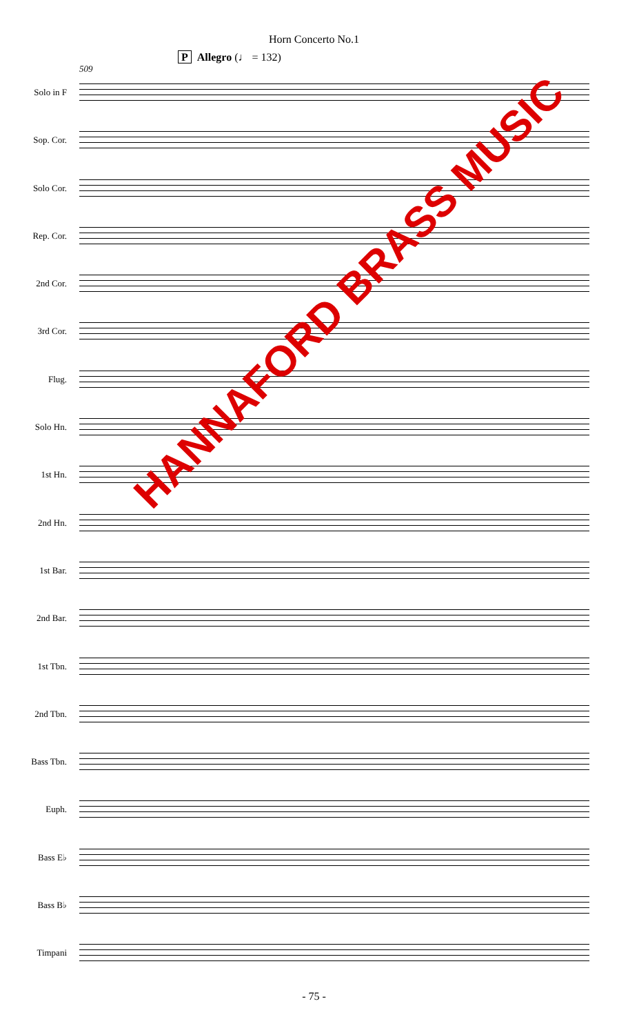Horn Concerto No.1
P Allegro (♩ = 132)
509
Solo in F
Sop. Cor.
Solo Cor.
Rep. Cor.
2nd Cor.
3rd Cor.
Flug.
Solo Hn.
1st Hn.
2nd Hn.
1st Bar.
2nd Bar.
1st Tbn.
2nd Tbn.
Bass Tbn.
Euph.
Bass E♭
Bass B♭
Timpani
- 75 -
HANNAFORD BRASS MUSIC